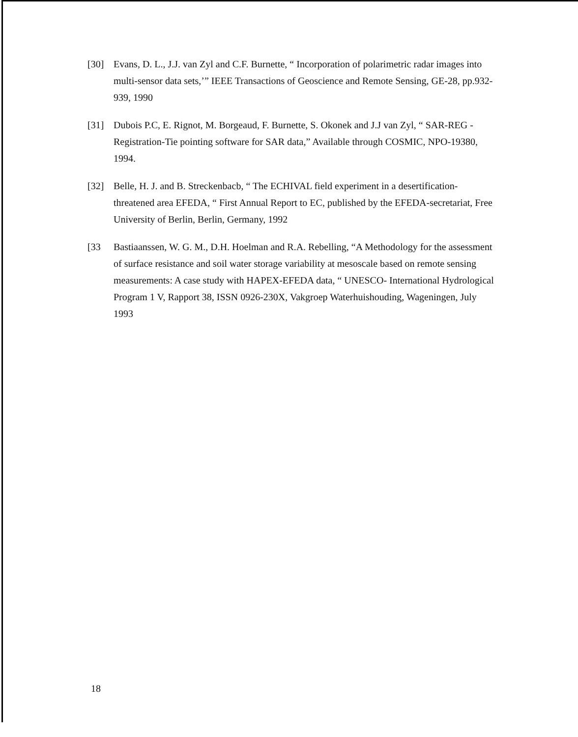[30] Evans, D. L., J.J. van Zyl and C.F. Burnette, “ Incorporation of polarimetric radar images into multi-sensor data sets,’” IEEE Transactions of Geoscience and Remote Sensing, GE-28, pp.932-939, 1990
[31] Dubois P.C, E. Rignot, M. Borgeaud, F. Burnette, S. Okonek and J.J van Zyl, “ SAR-REG - Registration-Tie pointing software for SAR data,” Available through COSMIC, NPO-19380, 1994.
[32] Belle, H. J. and B. Streckenbacb, “ The ECHIVAL field experiment in a desertification-threatened area EFEDA, “ First Annual Report to EC, published by the EFEDA-secretariat, Free University of Berlin, Berlin, Germany, 1992
[33 Bastiaanssen, W. G. M., D.H. Hoelman and R.A. Rebelling, “A Methodology for the assessment of surface resistance and soil water storage variability at mesoscale based on remote sensing measurements: A case study with HAPEX-EFEDA data, “ UNESCO- International Hydrological Program 1 V, Rapport 38, ISSN 0926-230X, Vakgroep Waterhuishouding, Wageningen, July 1993
18